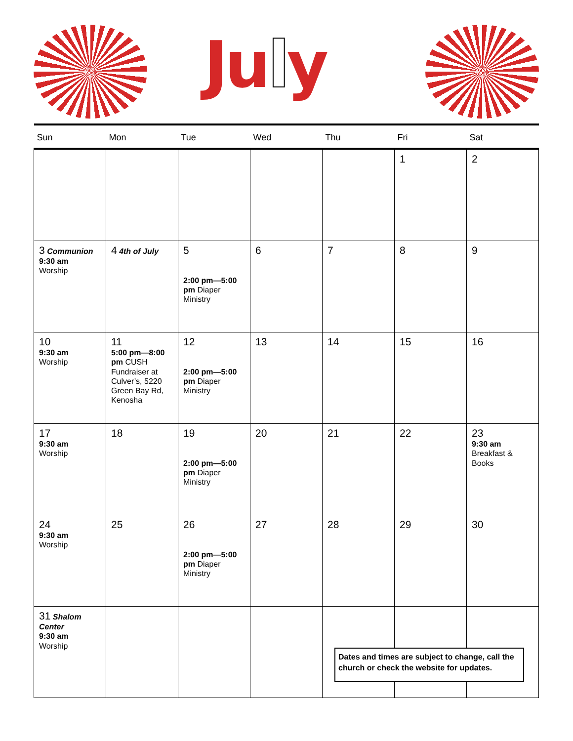July
| Sun | Mon | Tue | Wed | Thu | Fri | Sat |
| --- | --- | --- | --- | --- | --- | --- |
| | | | | | 1 | 2 |
| 3 Communion 9:30 am Worship | 4 4th of July | 5 2:00 pm—5:00 pm Diaper Ministry | 6 | 7 | 8 | 9 |
| 10 9:30 am Worship | 11 5:00 pm—8:00 pm CUSH Fundraiser at Culver’s, 5220 Green Bay Rd, Kenosha | 12 2:00 pm—5:00 pm Diaper Ministry | 13 | 14 | 15 | 16 |
| 17 9:30 am Worship | 18 | 19 2:00 pm—5:00 pm Diaper Ministry | 20 | 21 | 22 | 23 9:30 am Breakfast & Books |
| 24 9:30 am Worship | 25 | 26 2:00 pm—5:00 pm Diaper Ministry | 27 | 28 | 29 | 30 |
| 31 Shalom Center 9:30 am Worship | | | | | | |
Dates and times are subject to change, call the church or check the website for updates.